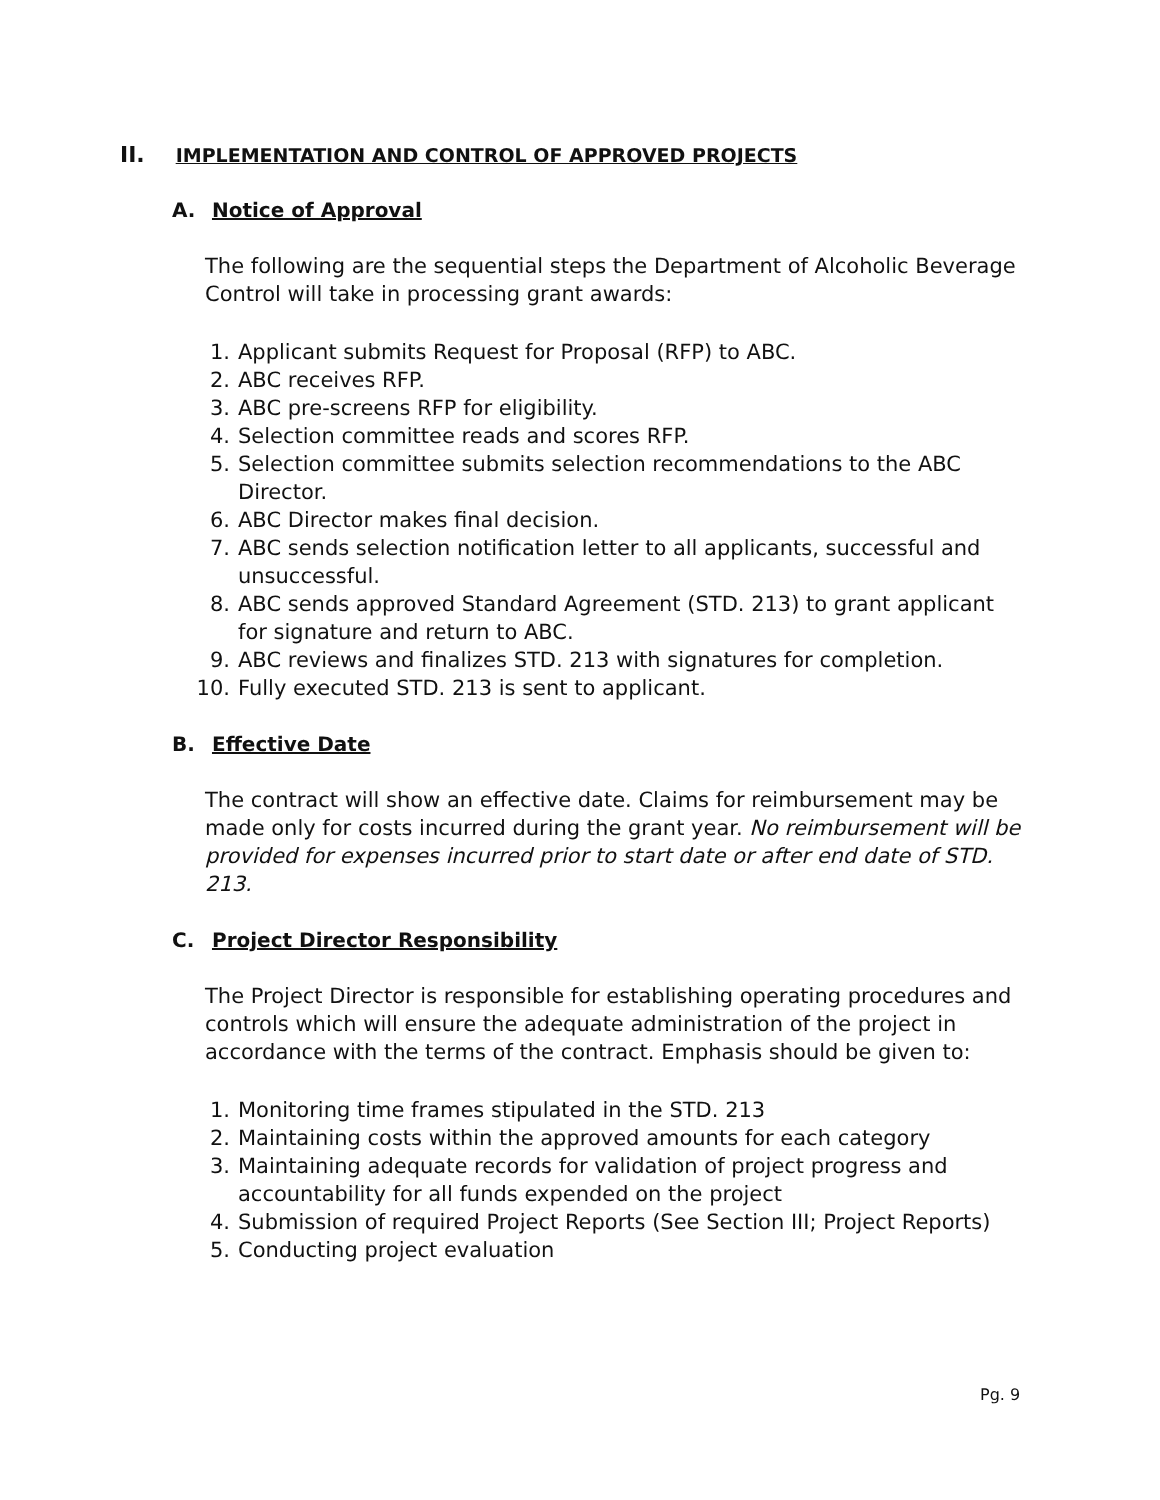II. IMPLEMENTATION AND CONTROL OF APPROVED PROJECTS
A. Notice of Approval
The following are the sequential steps the Department of Alcoholic Beverage Control will take in processing grant awards:
1. Applicant submits Request for Proposal (RFP) to ABC.
2. ABC receives RFP.
3. ABC pre-screens RFP for eligibility.
4. Selection committee reads and scores RFP.
5. Selection committee submits selection recommendations to the ABC Director.
6. ABC Director makes final decision.
7. ABC sends selection notification letter to all applicants, successful and unsuccessful.
8. ABC sends approved Standard Agreement (STD. 213) to grant applicant for signature and return to ABC.
9. ABC reviews and finalizes STD. 213 with signatures for completion.
10. Fully executed STD. 213 is sent to applicant.
B. Effective Date
The contract will show an effective date. Claims for reimbursement may be made only for costs incurred during the grant year. No reimbursement will be provided for expenses incurred prior to start date or after end date of STD. 213.
C. Project Director Responsibility
The Project Director is responsible for establishing operating procedures and controls which will ensure the adequate administration of the project in accordance with the terms of the contract. Emphasis should be given to:
1. Monitoring time frames stipulated in the STD. 213
2. Maintaining costs within the approved amounts for each category
3. Maintaining adequate records for validation of project progress and accountability for all funds expended on the project
4. Submission of required Project Reports (See Section III; Project Reports)
5. Conducting project evaluation
Pg. 9